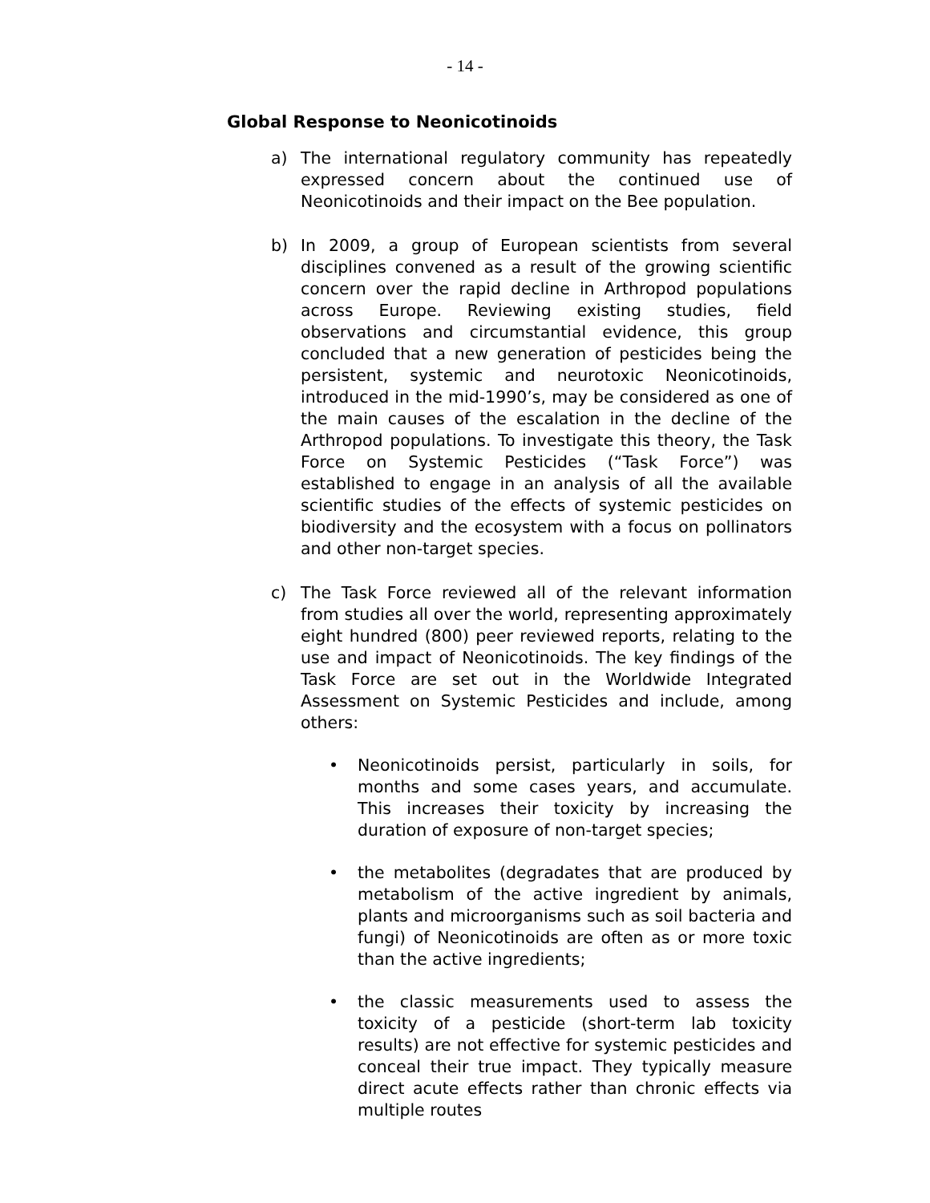- 14 -
Global Response to Neonicotinoids
a) The international regulatory community has repeatedly expressed concern about the continued use of Neonicotinoids and their impact on the Bee population.
b) In 2009, a group of European scientists from several disciplines convened as a result of the growing scientific concern over the rapid decline in Arthropod populations across Europe. Reviewing existing studies, field observations and circumstantial evidence, this group concluded that a new generation of pesticides being the persistent, systemic and neurotoxic Neonicotinoids, introduced in the mid-1990’s, may be considered as one of the main causes of the escalation in the decline of the Arthropod populations. To investigate this theory, the Task Force on Systemic Pesticides (“Task Force”) was established to engage in an analysis of all the available scientific studies of the effects of systemic pesticides on biodiversity and the ecosystem with a focus on pollinators and other non-target species.
c) The Task Force reviewed all of the relevant information from studies all over the world, representing approximately eight hundred (800) peer reviewed reports, relating to the use and impact of Neonicotinoids. The key findings of the Task Force are set out in the Worldwide Integrated Assessment on Systemic Pesticides and include, among others:
• Neonicotinoids persist, particularly in soils, for months and some cases years, and accumulate. This increases their toxicity by increasing the duration of exposure of non-target species;
• the metabolites (degradates that are produced by metabolism of the active ingredient by animals, plants and microorganisms such as soil bacteria and fungi) of Neonicotinoids are often as or more toxic than the active ingredients;
• the classic measurements used to assess the toxicity of a pesticide (short-term lab toxicity results) are not effective for systemic pesticides and conceal their true impact. They typically measure direct acute effects rather than chronic effects via multiple routes